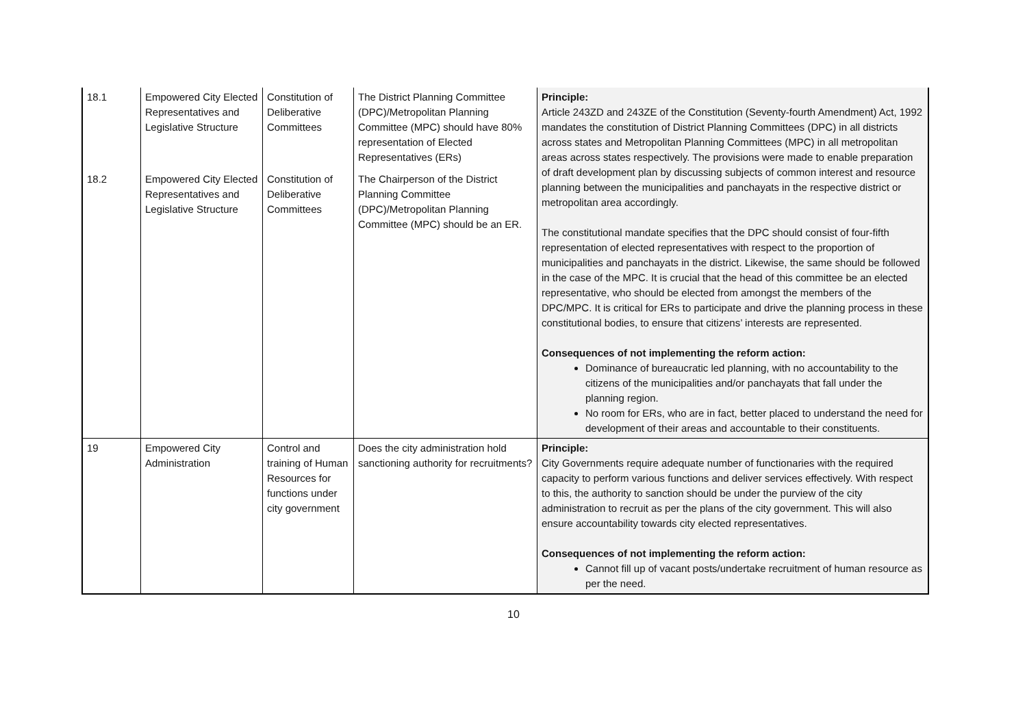| 18.1 | Empowered City Elected Representatives and Legislative Structure | Constitution of Deliberative Committees | The District Planning Committee (DPC)/Metropolitan Planning Committee (MPC) should have 80% representation of Elected Representatives (ERs) | Principle: Article 243ZD and 243ZE of the Constitution (Seventy-fourth Amendment) Act, 1992 mandates the constitution of District Planning Committees (DPC) in all districts across states and Metropolitan Planning Committees (MPC) in all metropolitan areas across states respectively. The provisions were made to enable preparation of draft development plan by discussing subjects of common interest and resource planning between the municipalities and panchayats in the respective district or metropolitan area accordingly. The constitutional mandate specifies that the DPC should consist of four-fifth representation of elected representatives with respect to the proportion of municipalities and panchayats in the district. Likewise, the same should be followed in the case of the MPC. It is crucial that the head of this committee be an elected representative, who should be elected from amongst the members of the DPC/MPC. It is critical for ERs to participate and drive the planning process in these constitutional bodies, to ensure that citizens’ interests are represented. Consequences of not implementing the reform action: Dominance of bureaucratic led planning, with no accountability to the citizens of the municipalities and/or panchayats that fall under the planning region. No room for ERs, who are in fact, better placed to understand the need for development of their areas and accountable to their constituents. |
| 18.2 | Empowered City Elected Representatives and Legislative Structure | Constitution of Deliberative Committees | The Chairperson of the District Planning Committee (DPC)/Metropolitan Planning Committee (MPC) should be an ER. | |
| 19 | Empowered City Administration | Control and training of Human Resources for functions under city government | Does the city administration hold sanctioning authority for recruitments? | Principle: City Governments require adequate number of functionaries with the required capacity to perform various functions and deliver services effectively. With respect to this, the authority to sanction should be under the purview of the city administration to recruit as per the plans of the city government. This will also ensure accountability towards city elected representatives. Consequences of not implementing the reform action: Cannot fill up of vacant posts/undertake recruitment of human resource as per the need. |
10